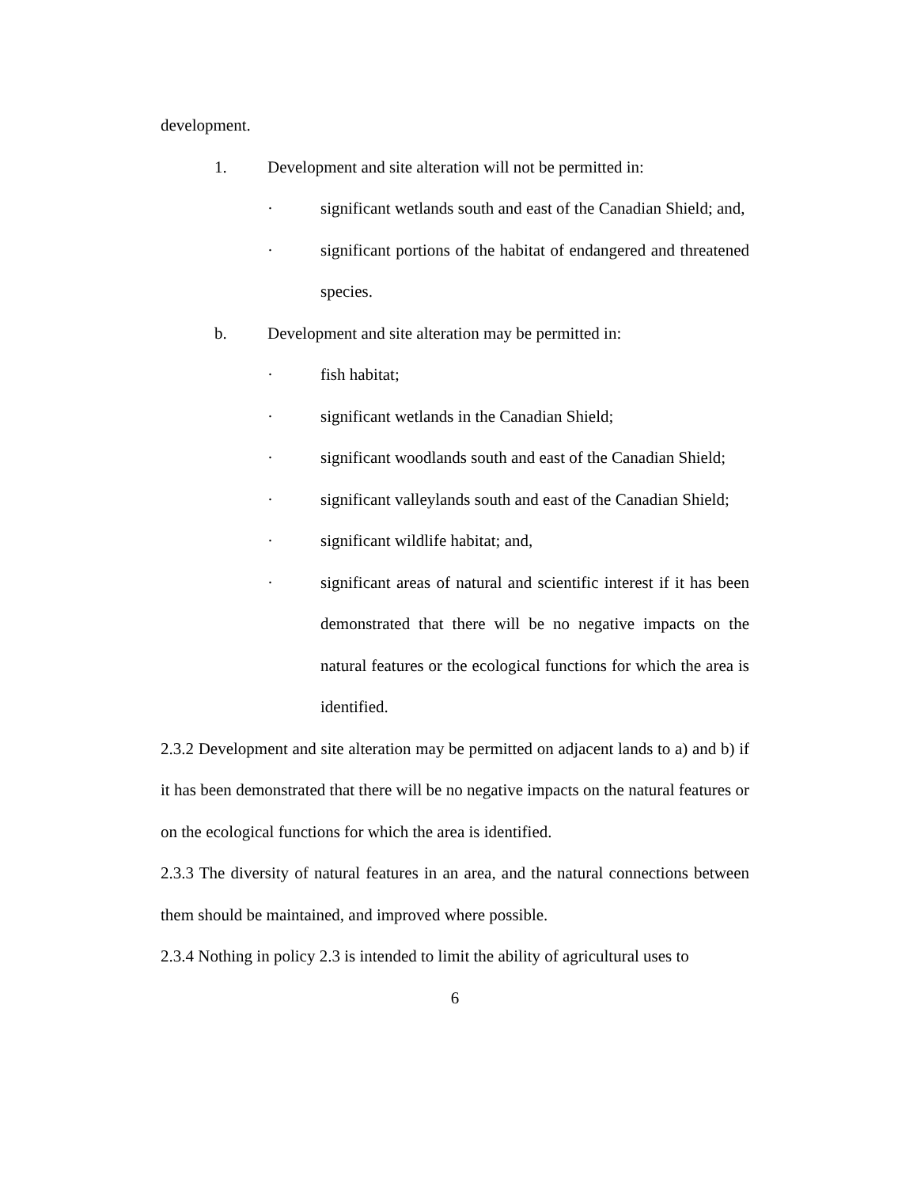development.
1. Development and site alteration will not be permitted in:
· significant wetlands south and east of the Canadian Shield; and,
· significant portions of the habitat of endangered and threatened species.
b. Development and site alteration may be permitted in:
· fish habitat;
· significant wetlands in the Canadian Shield;
· significant woodlands south and east of the Canadian Shield;
· significant valleylands south and east of the Canadian Shield;
· significant wildlife habitat; and,
· significant areas of natural and scientific interest if it has been demonstrated that there will be no negative impacts on the natural features or the ecological functions for which the area is identified.
2.3.2 Development and site alteration may be permitted on adjacent lands to a) and b) if it has been demonstrated that there will be no negative impacts on the natural features or on the ecological functions for which the area is identified.
2.3.3 The diversity of natural features in an area, and the natural connections between them should be maintained, and improved where possible.
2.3.4 Nothing in policy 2.3 is intended to limit the ability of agricultural uses to
6